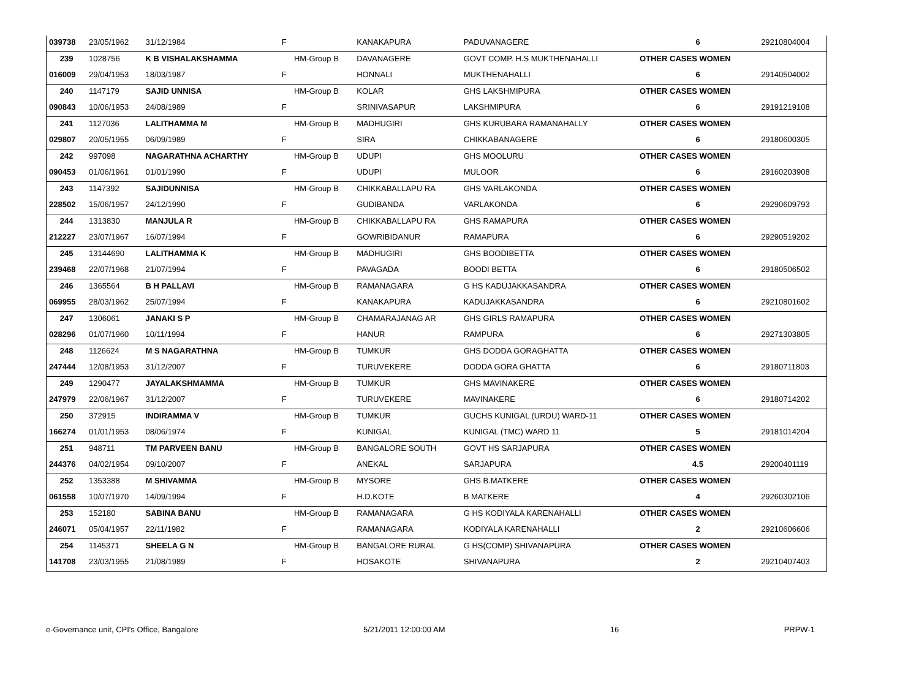| 039738 | 23/05/1962 | 31/12/1984 | F | | KANAKAPURA | PADUVANAGERE | 6 | 29210804004 |
| 239 | 1028756 | K B VISHALAKSHAMMA | | HM-Group B | DAVANAGERE | GOVT COMP. H.S MUKTHENAHALLI | OTHER CASES WOMEN | |
| 016009 | 29/04/1953 | 18/03/1987 | F | | HONNALI | MUKTHENAHALLI | 6 | 29140504002 |
| 240 | 1147179 | SAJID UNNISA | | HM-Group B | KOLAR | GHS LAKSHMIPURA | OTHER CASES WOMEN | |
| 090843 | 10/06/1953 | 24/08/1989 | F | | SRINIVASAPUR | LAKSHMIPURA | 6 | 29191219108 |
| 241 | 1127036 | LALITHAMMA M | | HM-Group B | MADHUGIRI | GHS KURUBARA RAMANAHALLY | OTHER CASES WOMEN | |
| 029807 | 20/05/1955 | 06/09/1989 | F | | SIRA | CHIKKABANAGERE | 6 | 29180600305 |
| 242 | 997098 | NAGARATHNA ACHARTHY | | HM-Group B | UDUPI | GHS MOOLURU | OTHER CASES WOMEN | |
| 090453 | 01/06/1961 | 01/01/1990 | F | | UDUPI | MULOOR | 6 | 29160203908 |
| 243 | 1147392 | SAJIDUNNISA | | HM-Group B | CHIKKABALLAPU RA | GHS VARLAKONDA | OTHER CASES WOMEN | |
| 228502 | 15/06/1957 | 24/12/1990 | F | | GUDIBANDA | VARLAKONDA | 6 | 29290609793 |
| 244 | 1313830 | MANJULA R | | HM-Group B | CHIKKABALLAPU RA | GHS RAMAPURA | OTHER CASES WOMEN | |
| 212227 | 23/07/1967 | 16/07/1994 | F | | GOWRIBIDANUR | RAMAPURA | 6 | 29290519202 |
| 245 | 13144690 | LALITHAMMA K | | HM-Group B | MADHUGIRI | GHS BOODIBETTA | OTHER CASES WOMEN | |
| 239468 | 22/07/1968 | 21/07/1994 | F | | PAVAGADA | BOODI BETTA | 6 | 29180506502 |
| 246 | 1365564 | B H PALLAVI | | HM-Group B | RAMANAGARA | G HS KADUJAKKASANDRA | OTHER CASES WOMEN | |
| 069955 | 28/03/1962 | 25/07/1994 | F | | KANAKAPURA | KADUJAKKASANDRA | 6 | 29210801602 |
| 247 | 1306061 | JANAKI S P | | HM-Group B | CHAMARAJANAG AR | GHS GIRLS RAMAPURA | OTHER CASES WOMEN | |
| 028296 | 01/07/1960 | 10/11/1994 | F | | HANUR | RAMPURA | 6 | 29271303805 |
| 248 | 1126624 | M S NAGARATHNA | | HM-Group B | TUMKUR | GHS DODDA GORAGHATTA | OTHER CASES WOMEN | |
| 247444 | 12/08/1953 | 31/12/2007 | F | | TURUVEKERE | DODDA GORA GHATTA | 6 | 29180711803 |
| 249 | 1290477 | JAYALAKSHMAMMA | | HM-Group B | TUMKUR | GHS MAVINAKERE | OTHER CASES WOMEN | |
| 247979 | 22/06/1967 | 31/12/2007 | F | | TURUVEKERE | MAVINAKERE | 6 | 29180714202 |
| 250 | 372915 | INDIRAMMA V | | HM-Group B | TUMKUR | GUCHS KUNIGAL (URDU) WARD-11 | OTHER CASES WOMEN | |
| 166274 | 01/01/1953 | 08/06/1974 | F | | KUNIGAL | KUNIGAL (TMC) WARD 11 | 5 | 29181014204 |
| 251 | 948711 | TM PARVEEN BANU | | HM-Group B | BANGALORE SOUTH | GOVT HS SARJAPURA | OTHER CASES WOMEN | |
| 244376 | 04/02/1954 | 09/10/2007 | F | | ANEKAL | SARJAPURA | 4.5 | 29200401119 |
| 252 | 1353388 | M SHIVAMMA | | HM-Group B | MYSORE | GHS B.MATKERE | OTHER CASES WOMEN | |
| 061558 | 10/07/1970 | 14/09/1994 | F | | H.D.KOTE | B MATKERE | 4 | 29260302106 |
| 253 | 152180 | SABINA BANU | | HM-Group B | RAMANAGARA | G HS KODIYALA KARENAHALLI | OTHER CASES WOMEN | |
| 246071 | 05/04/1957 | 22/11/1982 | F | | RAMANAGARA | KODIYALA KARENAHALLI | 2 | 29210606606 |
| 254 | 1145371 | SHEELA G N | | HM-Group B | BANGALORE RURAL | G HS(COMP) SHIVANAPURA | OTHER CASES WOMEN | |
| 141708 | 23/03/1955 | 21/08/1989 | F | | HOSAKOTE | SHIVANAPURA | 2 | 29210407403 |
e-Governance unit, CPI's Office, Bangalore 5/21/2011 12:00:00 AM 16 PRPW-1